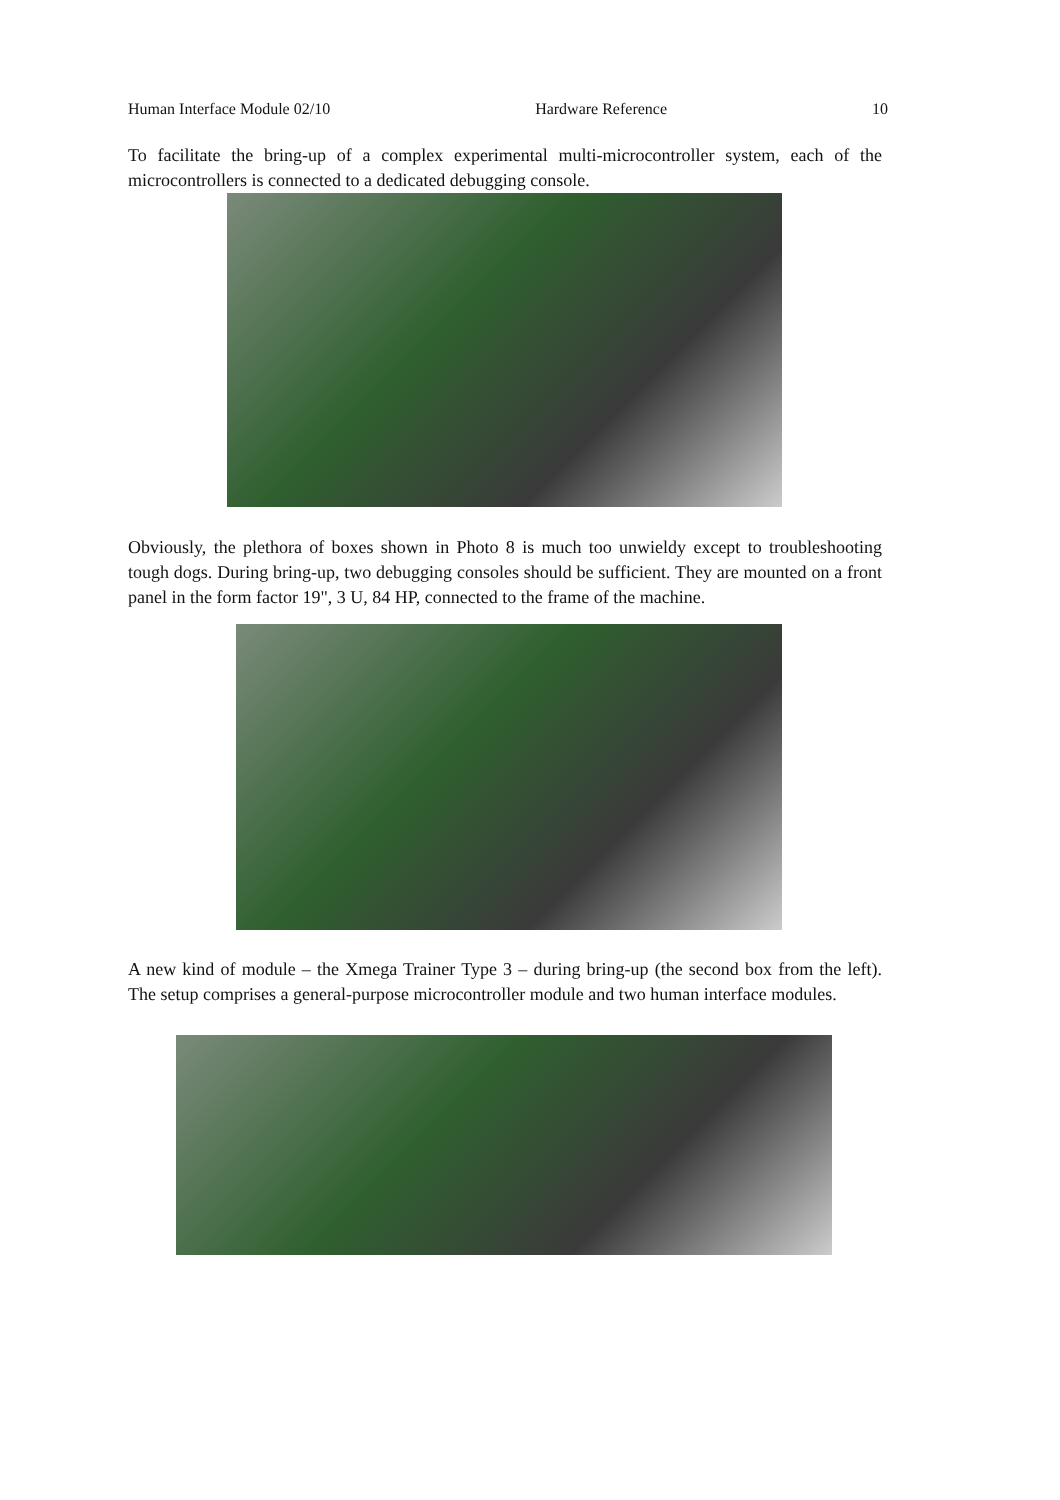Human Interface Module 02/10 Hardware Reference 10
To facilitate the bring-up of a complex experimental multi-microcontroller system, each of the microcontrollers is connected to a dedicated debugging console.
Obviously, the plethora of boxes shown in Photo 8 is much too unwieldy except to troubleshooting tough dogs. During bring-up, two debugging consoles should be sufficient. They are mounted on a front panel in the form factor 19", 3 U, 84 HP, connected to the frame of the machine.
A new kind of module – the Xmega Trainer Type 3 – during bring-up (the second box from the left). The setup comprises a general-purpose microcontroller module and two human interface modules.